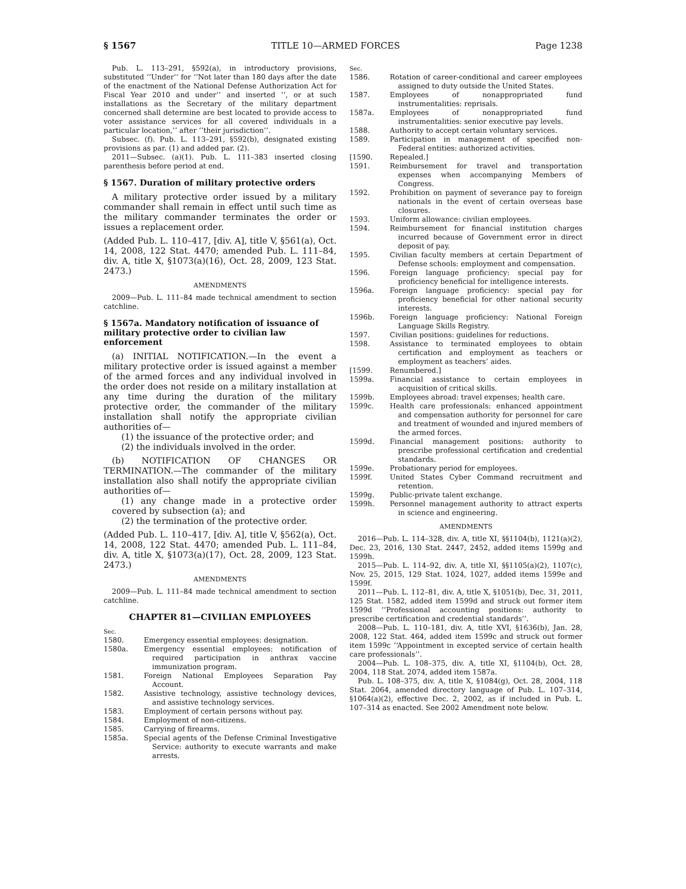§ 1567 TITLE 10—ARMED FORCES Page 1238
Pub. L. 113–291, §592(a), in introductory provisions, substituted ‘‘Under’’ for ‘‘Not later than 180 days after the date of the enactment of the National Defense Authorization Act for Fiscal Year 2010 and under’’ and inserted ‘‘, or at such installations as the Secretary of the military department concerned shall determine are best located to provide access to voter assistance services for all covered individuals in a particular location,’’ after ‘‘their jurisdiction’’.
Subsec. (f). Pub. L. 113–291, §592(b), designated existing provisions as par. (1) and added par. (2).
2011—Subsec. (a)(1). Pub. L. 111–383 inserted closing parenthesis before period at end.
§ 1567. Duration of military protective orders
A military protective order issued by a military commander shall remain in effect until such time as the military commander terminates the order or issues a replacement order.
(Added Pub. L. 110–417, [div. A], title V, §561(a), Oct. 14, 2008, 122 Stat. 4470; amended Pub. L. 111–84, div. A, title X, §1073(a)(16), Oct. 28, 2009, 123 Stat. 2473.)
AMENDMENTS
2009—Pub. L. 111–84 made technical amendment to section catchline.
§ 1567a. Mandatory notification of issuance of military protective order to civilian law enforcement
(a) INITIAL NOTIFICATION.—In the event a military protective order is issued against a member of the armed forces and any individual involved in the order does not reside on a military installation at any time during the duration of the military protective order, the commander of the military installation shall notify the appropriate civilian authorities of—
(1) the issuance of the protective order; and
(2) the individuals involved in the order.
(b) NOTIFICATION OF CHANGES OR TERMINATION.—The commander of the military installation also shall notify the appropriate civilian authorities of—
(1) any change made in a protective order covered by subsection (a); and
(2) the termination of the protective order.
(Added Pub. L. 110–417, [div. A], title V, §562(a), Oct. 14, 2008, 122 Stat. 4470; amended Pub. L. 111–84, div. A, title X, §1073(a)(17), Oct. 28, 2009, 123 Stat. 2473.)
AMENDMENTS
2009—Pub. L. 111–84 made technical amendment to section catchline.
CHAPTER 81—CIVILIAN EMPLOYEES
Sec.
1580. Emergency essential employees: designation.
1580a. Emergency essential employees: notification of required participation in anthrax vaccine immunization program.
1581. Foreign National Employees Separation Pay Account.
1582. Assistive technology, assistive technology devices, and assistive technology services.
1583. Employment of certain persons without pay.
1584. Employment of non-citizens.
1585. Carrying of firearms.
1585a. Special agents of the Defense Criminal Investigative Service: authority to execute warrants and make arrests.
Sec.
1586. Rotation of career-conditional and career employees assigned to duty outside the United States.
1587. Employees of nonappropriated fund instrumentalities: reprisals.
1587a. Employees of nonappropriated fund instrumentalities: senior executive pay levels.
1588. Authority to accept certain voluntary services.
1589. Participation in management of specified non-Federal entities: authorized activities.
[1590. Repealed.]
1591. Reimbursement for travel and transportation expenses when accompanying Members of Congress.
1592. Prohibition on payment of severance pay to foreign nationals in the event of certain overseas base closures.
1593. Uniform allowance: civilian employees.
1594. Reimbursement for financial institution charges incurred because of Government error in direct deposit of pay.
1595. Civilian faculty members at certain Department of Defense schools: employment and compensation.
1596. Foreign language proficiency: special pay for proficiency beneficial for intelligence interests.
1596a. Foreign language proficiency: special pay for proficiency beneficial for other national security interests.
1596b. Foreign language proficiency: National Foreign Language Skills Registry.
1597. Civilian positions: guidelines for reductions.
1598. Assistance to terminated employees to obtain certification and employment as teachers or employment as teachers’ aides.
[1599. Renumbered.]
1599a. Financial assistance to certain employees in acquisition of critical skills.
1599b. Employees abroad: travel expenses; health care.
1599c. Health care professionals: enhanced appointment and compensation authority for personnel for care and treatment of wounded and injured members of the armed forces.
1599d. Financial management positions: authority to prescribe professional certification and credential standards.
1599e. Probationary period for employees.
1599f. United States Cyber Command recruitment and retention.
1599g. Public-private talent exchange.
1599h. Personnel management authority to attract experts in science and engineering.
AMENDMENTS
2016—Pub. L. 114–328, div. A, title XI, §§1104(b), 1121(a)(2), Dec. 23, 2016, 130 Stat. 2447, 2452, added items 1599g and 1599h.
2015—Pub. L. 114–92, div. A, title XI, §§1105(a)(2), 1107(c), Nov. 25, 2015, 129 Stat. 1024, 1027, added items 1599e and 1599f.
2011—Pub. L. 112–81, div. A, title X, §1051(b), Dec. 31, 2011, 125 Stat. 1582, added item 1599d and struck out former item 1599d ‘‘Professional accounting positions: authority to prescribe certification and credential standards’’.
2008—Pub. L. 110–181, div. A, title XVI, §1636(b), Jan. 28, 2008, 122 Stat. 464, added item 1599c and struck out former item 1599c ‘‘Appointment in excepted service of certain health care professionals’’.
2004—Pub. L. 108–375, div. A, title XI, §1104(b), Oct. 28, 2004, 118 Stat. 2074, added item 1587a.
Pub. L. 108–375, div. A, title X, §1084(g), Oct. 28, 2004, 118 Stat. 2064, amended directory language of Pub. L. 107–314, §1064(a)(2), effective Dec. 2, 2002, as if included in Pub. L. 107–314 as enacted. See 2002 Amendment note below.